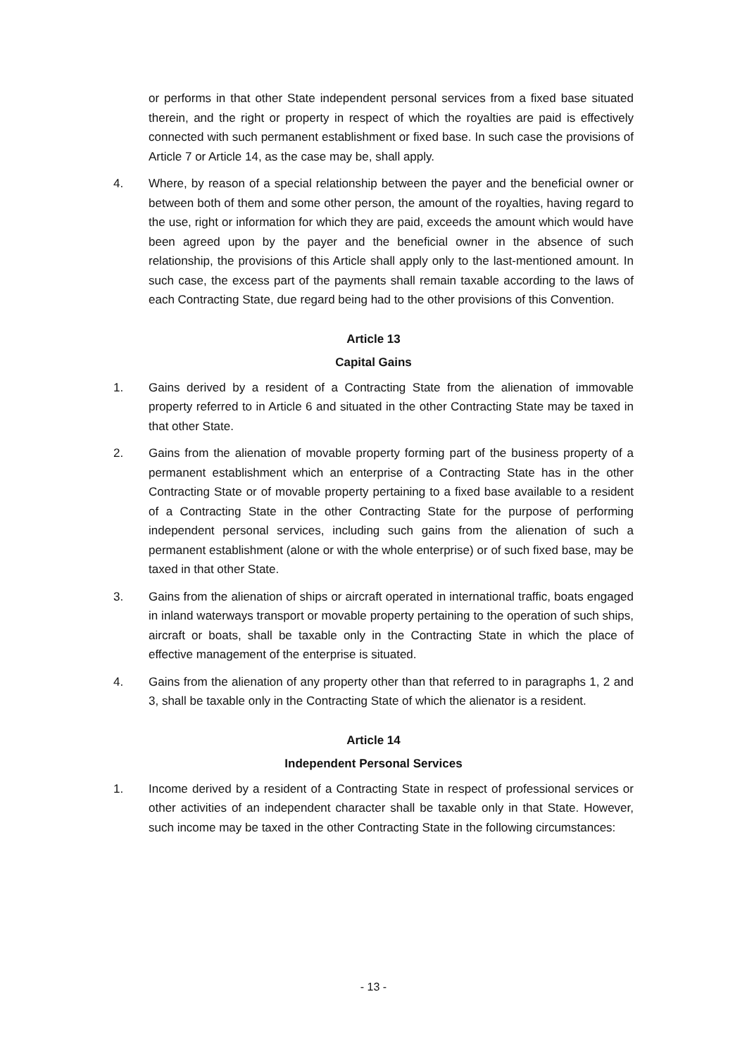or performs in that other State independent personal services from a fixed base situated therein, and the right or property in respect of which the royalties are paid is effectively connected with such permanent establishment or fixed base. In such case the provisions of Article 7 or Article 14, as the case may be, shall apply.
4. Where, by reason of a special relationship between the payer and the beneficial owner or between both of them and some other person, the amount of the royalties, having regard to the use, right or information for which they are paid, exceeds the amount which would have been agreed upon by the payer and the beneficial owner in the absence of such relationship, the provisions of this Article shall apply only to the last-mentioned amount. In such case, the excess part of the payments shall remain taxable according to the laws of each Contracting State, due regard being had to the other provisions of this Convention.
Article 13
Capital Gains
1. Gains derived by a resident of a Contracting State from the alienation of immovable property referred to in Article 6 and situated in the other Contracting State may be taxed in that other State.
2. Gains from the alienation of movable property forming part of the business property of a permanent establishment which an enterprise of a Contracting State has in the other Contracting State or of movable property pertaining to a fixed base available to a resident of a Contracting State in the other Contracting State for the purpose of performing independent personal services, including such gains from the alienation of such a permanent establishment (alone or with the whole enterprise) or of such fixed base, may be taxed in that other State.
3. Gains from the alienation of ships or aircraft operated in international traffic, boats engaged in inland waterways transport or movable property pertaining to the operation of such ships, aircraft or boats, shall be taxable only in the Contracting State in which the place of effective management of the enterprise is situated.
4. Gains from the alienation of any property other than that referred to in paragraphs 1, 2 and 3, shall be taxable only in the Contracting State of which the alienator is a resident.
Article 14
Independent Personal Services
1. Income derived by a resident of a Contracting State in respect of professional services or other activities of an independent character shall be taxable only in that State. However, such income may be taxed in the other Contracting State in the following circumstances:
- 13 -